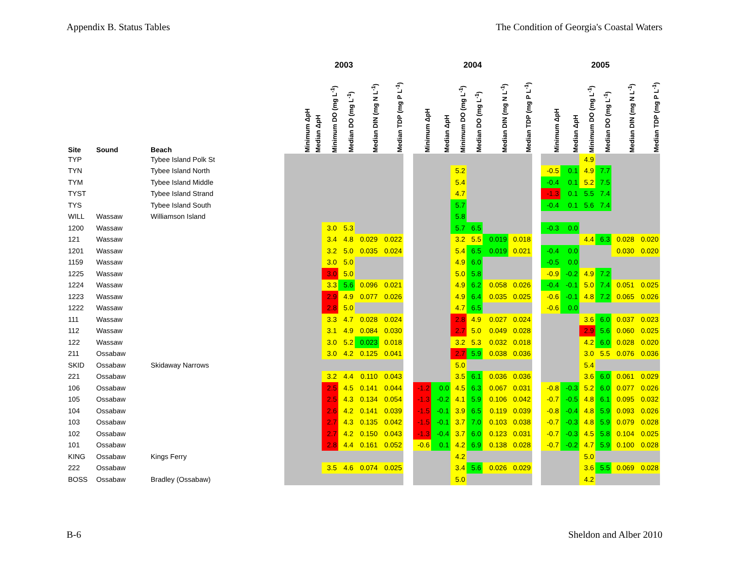Appendix B. Status Tables The Condition of Georgia's Coastal Waters
| | | | 2003 | | | | | | | 2004 | | | | | | | 2005 | | | | | |
| --- | --- | --- | --- | --- | --- | --- | --- | --- | --- | --- | --- | --- | --- | --- | --- | --- | --- | --- | --- | --- | --- | --- |
| Site | Sound | Beach | Minimum ΔpH | Median ΔpH | Minimum DO (mg L<sup>-1</sup>) | Median DO (mg L<sup>-1</sup>) | Median DIN (mg N L<sup>-1</sup>) | Median TDP (mg P L<sup>-1</sup>) | | Minimum ΔpH | Median ΔpH | Minimum DO (mg L<sup>-1</sup>) | Median DO (mg L<sup>-1</sup>) | Median DIN (mg N L<sup>-1</sup>) | Median TDP (mg P L<sup>-1</sup>) | | Minimum ΔpH | Median ΔpH | Minimum DO (mg L<sup>-1</sup>) | Median DO (mg L<sup>-1</sup>) | Median DIN (mg N L<sup>-1</sup>) | Median TDP (mg P L<sup>-1</sup>) |
| TYP | | Tybee Island Polk St | | | | | | | | | | | | | | | | | 4.9 | | | |
| TYN | | Tybee Island North | | | | | | | | | | 5.2 | | | | | -0.5 | 0.1 | 4.9 | 7.7 | | |
| TYM | | Tybee Island Middle | | | | | | | | | | 5.4 | | | | | -0.4 | 0.1 | 5.2 | 7.5 | | |
| TYST | | Tybee Island Strand | | | | | | | | | | 4.7 | | | | | -1.3 | 0.1 | 5.5 | 7.4 | | |
| TYS | | Tybee Island South | | | | | | | | | | 5.7 | | | | | -0.4 | 0.1 | 5.6 | 7.4 | | |
| WILL | Wassaw | Williamson Island | | | | | | | | | | 5.8 | | | | | | | | | | |
| 1200 | Wassaw | | | | 3.0 | 5.3 | | | | | | 5.7 | 6.5 | | | | -0.3 | 0.0 | | | | |
| 121 | Wassaw | | | | 3.4 | 4.8 | 0.029 | 0.022 | | | | 3.2 | 5.5 | 0.019 | 0.018 | | | | 4.4 | 6.3 | 0.028 | 0.020 |
| 1201 | Wassaw | | | | 3.2 | 5.0 | 0.035 | 0.024 | | | | 5.4 | 6.5 | 0.019 | 0.021 | | -0.4 | 0.0 | | | 0.030 | 0.020 |
| 1159 | Wassaw | | | | 3.0 | 5.0 | | | | | | 4.9 | 6.0 | | | | -0.5 | 0.0 | | | | |
| 1225 | Wassaw | | | | 3.0 | 5.0 | | | | | | 5.0 | 5.8 | | | | -0.9 | -0.2 | 4.9 | 7.2 | | |
| 1224 | Wassaw | | | | 3.3 | 5.6 | 0.096 | 0.021 | | | | 4.9 | 6.2 | 0.058 | 0.026 | | -0.4 | -0.1 | 5.0 | 7.4 | 0.051 | 0.025 |
| 1223 | Wassaw | | | | 2.9 | 4.9 | 0.077 | 0.026 | | | | 4.9 | 6.4 | 0.035 | 0.025 | | -0.6 | -0.1 | 4.8 | 7.2 | 0.065 | 0.026 |
| 1222 | Wassaw | | | | 2.8 | 5.0 | | | | | | 4.7 | 6.5 | | | | -0.6 | 0.0 | | | | |
| 111 | Wassaw | | | | 3.3 | 4.7 | 0.028 | 0.024 | | | | 2.8 | 4.9 | 0.027 | 0.024 | | | | 3.6 | 6.0 | 0.037 | 0.023 |
| 112 | Wassaw | | | | 3.1 | 4.9 | 0.084 | 0.030 | | | | 2.7 | 5.0 | 0.049 | 0.028 | | | | 2.9 | 5.6 | 0.060 | 0.025 |
| 122 | Wassaw | | | | 3.0 | 5.2 | 0.023 | 0.018 | | | | 3.2 | 5.3 | 0.032 | 0.018 | | | | 4.2 | 6.0 | 0.028 | 0.020 |
| 211 | Ossabaw | | | | 3.0 | 4.2 | 0.125 | 0.041 | | | | 2.7 | 5.9 | 0.038 | 0.036 | | | | 3.0 | 5.5 | 0.076 | 0.036 |
| SKID | Ossabaw | Skidaway Narrows | | | | | | | | | | 5.0 | | | | | | | 5.4 | | | |
| 221 | Ossabaw | | | | 3.2 | 4.4 | 0.110 | 0.043 | | | | 3.5 | 6.1 | 0.036 | 0.036 | | | | 3.6 | 6.0 | 0.061 | 0.029 |
| 106 | Ossabaw | | | | 2.5 | 4.5 | 0.141 | 0.044 | | -1.2 | 0.0 | 4.5 | 6.3 | 0.067 | 0.031 | | -0.8 | -0.3 | 5.2 | 6.0 | 0.077 | 0.026 |
| 105 | Ossabaw | | | | 2.5 | 4.3 | 0.134 | 0.054 | | -1.3 | -0.2 | 4.1 | 5.9 | 0.106 | 0.042 | | -0.7 | -0.5 | 4.8 | 6.1 | 0.095 | 0.032 |
| 104 | Ossabaw | | | | 2.6 | 4.2 | 0.141 | 0.039 | | -1.5 | -0.1 | 3.9 | 6.5 | 0.119 | 0.039 | | -0.8 | -0.4 | 4.8 | 5.9 | 0.093 | 0.026 |
| 103 | Ossabaw | | | | 2.7 | 4.3 | 0.135 | 0.042 | | -1.5 | -0.1 | 3.7 | 7.0 | 0.103 | 0.038 | | -0.7 | -0.3 | 4.8 | 5.9 | 0.079 | 0.028 |
| 102 | Ossabaw | | | | 2.7 | 4.2 | 0.150 | 0.043 | | -1.3 | -0.4 | 3.7 | 6.0 | 0.123 | 0.031 | | -0.7 | -0.3 | 4.5 | 5.8 | 0.104 | 0.025 |
| 101 | Ossabaw | | | | 2.8 | 4.4 | 0.161 | 0.052 | | -0.6 | 0.1 | 4.2 | 6.9 | 0.138 | 0.028 | | -0.7 | -0.2 | 4.7 | 5.9 | 0.100 | 0.028 |
| KING | Ossabaw | Kings Ferry | | | | | | | | | | 4.2 | | | | | | | 5.0 | | | |
| 222 | Ossabaw | | | | 3.5 | 4.6 | 0.074 | 0.025 | | | | 3.4 | 5.6 | 0.026 | 0.029 | | | | 3.6 | 5.5 | 0.069 | 0.028 |
| BOSS | Ossabaw | Bradley (Ossabaw) | | | | | | | | | | 5.0 | | | | | | | 4.2 | | | |
B-6 Sheldon and Alber 2010